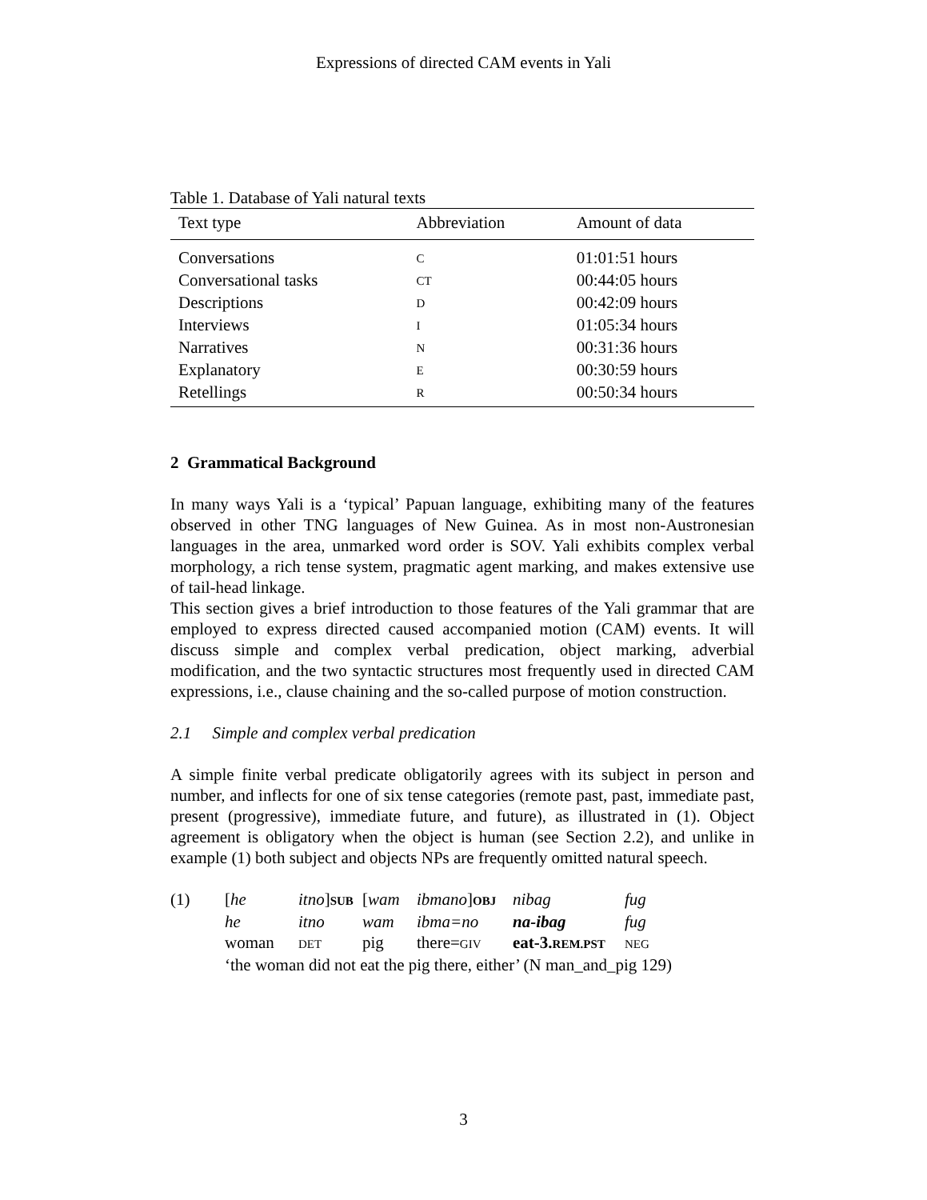Expressions of directed CAM events in Yali
Table 1. Database of Yali natural texts
| Text type | Abbreviation | Amount of data |
| --- | --- | --- |
| Conversations | C | 01:01:51 hours |
| Conversational tasks | CT | 00:44:05 hours |
| Descriptions | D | 00:42:09 hours |
| Interviews | I | 01:05:34 hours |
| Narratives | N | 00:31:36 hours |
| Explanatory | E | 00:30:59 hours |
| Retellings | R | 00:50:34 hours |
2 Grammatical Background
In many ways Yali is a ‘typical’ Papuan language, exhibiting many of the features observed in other TNG languages of New Guinea. As in most non-Austronesian languages in the area, unmarked word order is SOV. Yali exhibits complex verbal morphology, a rich tense system, pragmatic agent marking, and makes extensive use of tail-head linkage.
This section gives a brief introduction to those features of the Yali grammar that are employed to express directed caused accompanied motion (CAM) events. It will discuss simple and complex verbal predication, object marking, adverbial modification, and the two syntactic structures most frequently used in directed CAM expressions, i.e., clause chaining and the so-called purpose of motion construction.
2.1 Simple and complex verbal predication
A simple finite verbal predicate obligatorily agrees with its subject in person and number, and inflects for one of six tense categories (remote past, past, immediate past, present (progressive), immediate future, and future), as illustrated in (1). Object agreement is obligatory when the object is human (see Section 2.2), and unlike in example (1) both subject and objects NPs are frequently omitted natural speech.
| (1) | [ he | itno ] SUB | [ wam | ibmano ] OBJ | nibag | fug |
| | he | itno | wam | ibma=no | na-ibag | fug |
| | woman | DET | pig | there= GIV | eat-3. REM.PST | NEG |
| | ‘the woman did not eat the pig there, either’ (N man_and_pig 129) | | | | | |
3